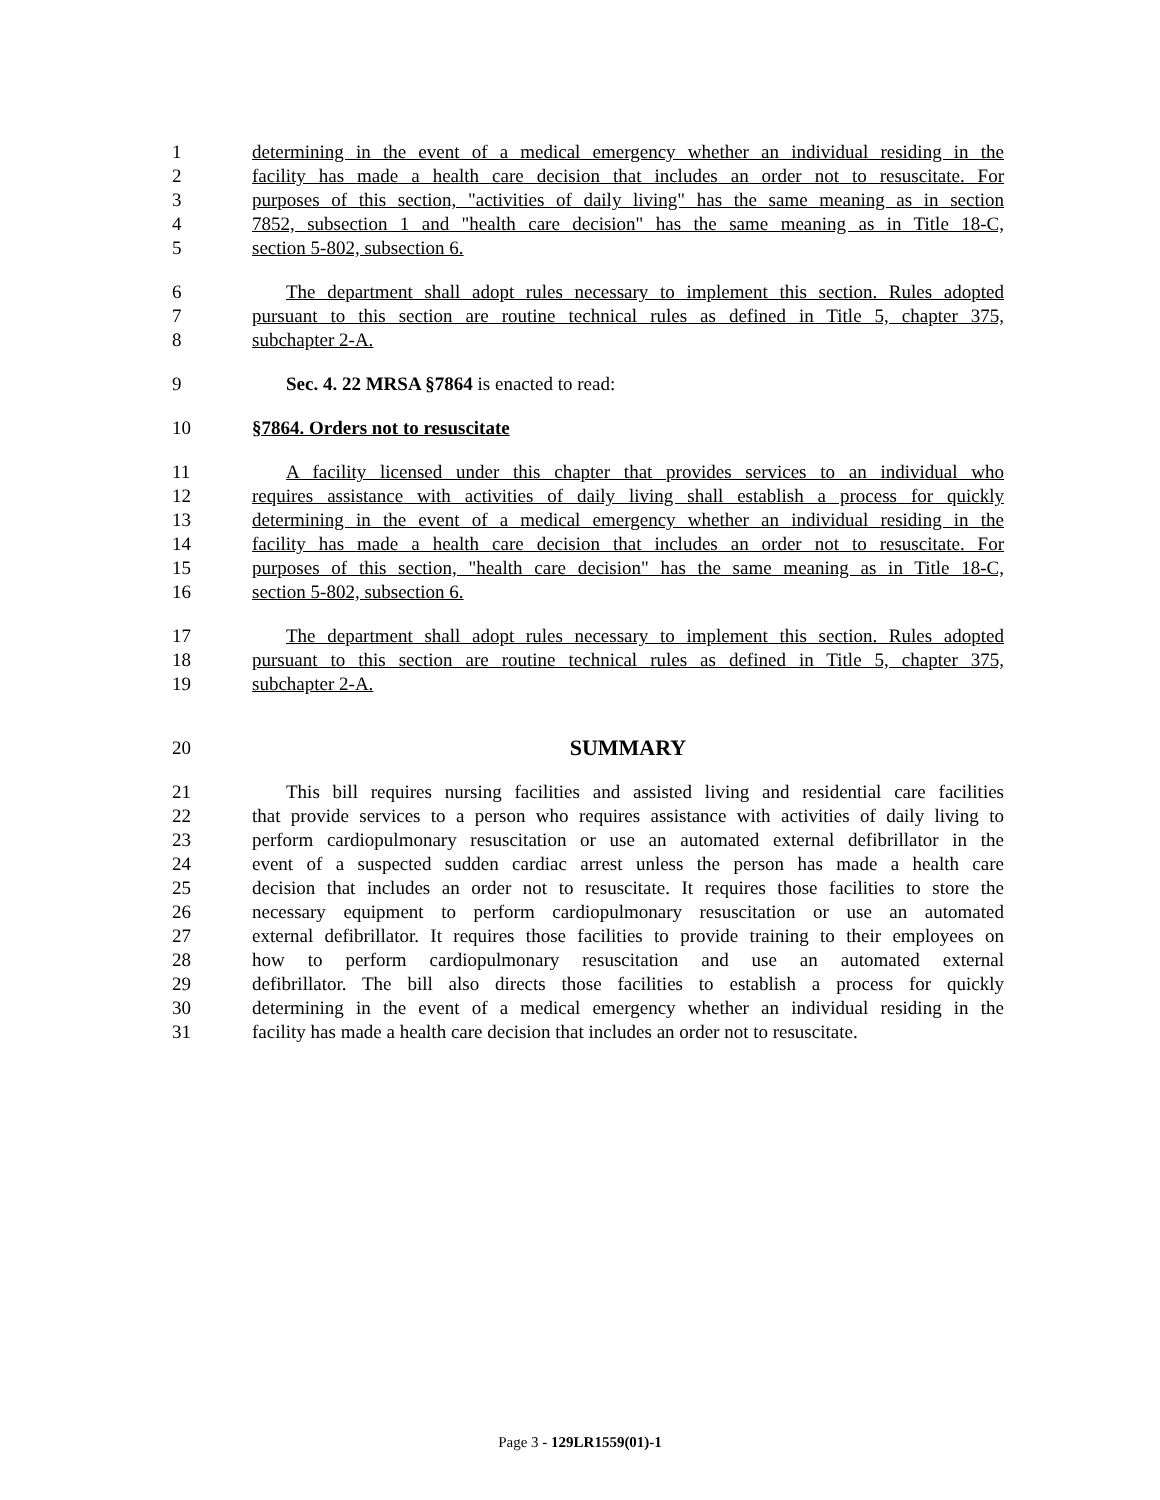1 determining in the event of a medical emergency whether an individual residing in the
2 facility has made a health care decision that includes an order not to resuscitate. For
3 purposes of this section, "activities of daily living" has the same meaning as in section
4 7852, subsection 1 and "health care decision" has the same meaning as in Title 18-C,
5 section 5-802, subsection 6.
6 The department shall adopt rules necessary to implement this section. Rules adopted
7 pursuant to this section are routine technical rules as defined in Title 5, chapter 375,
8 subchapter 2-A.
9 Sec. 4. 22 MRSA §7864 is enacted to read:
10 §7864. Orders not to resuscitate
11 A facility licensed under this chapter that provides services to an individual who
12 requires assistance with activities of daily living shall establish a process for quickly
13 determining in the event of a medical emergency whether an individual residing in the
14 facility has made a health care decision that includes an order not to resuscitate. For
15 purposes of this section, "health care decision" has the same meaning as in Title 18-C,
16 section 5-802, subsection 6.
17 The department shall adopt rules necessary to implement this section. Rules adopted
18 pursuant to this section are routine technical rules as defined in Title 5, chapter 375,
19 subchapter 2-A.
20 SUMMARY
21 This bill requires nursing facilities and assisted living and residential care facilities
22 that provide services to a person who requires assistance with activities of daily living to
23 perform cardiopulmonary resuscitation or use an automated external defibrillator in the
24 event of a suspected sudden cardiac arrest unless the person has made a health care
25 decision that includes an order not to resuscitate. It requires those facilities to store the
26 necessary equipment to perform cardiopulmonary resuscitation or use an automated
27 external defibrillator. It requires those facilities to provide training to their employees on
28 how to perform cardiopulmonary resuscitation and use an automated external
29 defibrillator. The bill also directs those facilities to establish a process for quickly
30 determining in the event of a medical emergency whether an individual residing in the
31 facility has made a health care decision that includes an order not to resuscitate.
Page 3 - 129LR1559(01)-1